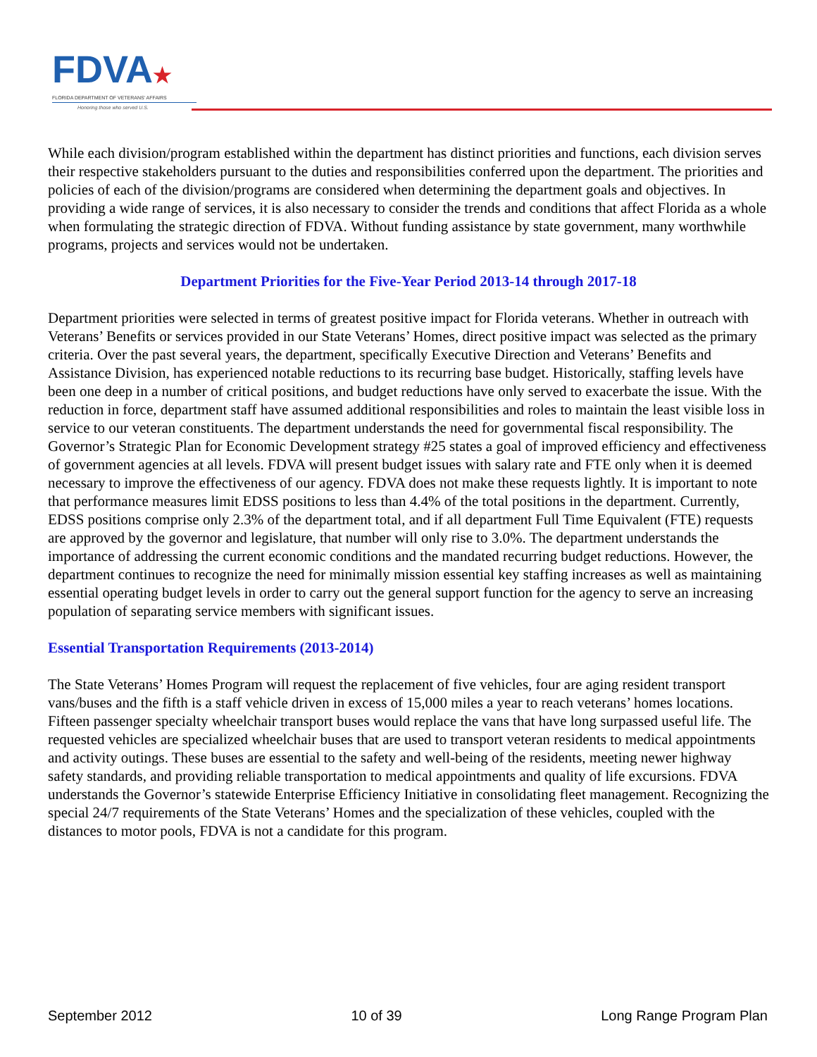FDVA★
FLORIDA DEPARTMENT OF VETERANS' AFFAIRS
Honoring those who served U.S.
While each division/program established within the department has distinct priorities and functions, each division serves their respective stakeholders pursuant to the duties and responsibilities conferred upon the department. The priorities and policies of each of the division/programs are considered when determining the department goals and objectives. In providing a wide range of services, it is also necessary to consider the trends and conditions that affect Florida as a whole when formulating the strategic direction of FDVA. Without funding assistance by state government, many worthwhile programs, projects and services would not be undertaken.
Department Priorities for the Five-Year Period 2013-14 through 2017-18
Department priorities were selected in terms of greatest positive impact for Florida veterans. Whether in outreach with Veterans’ Benefits or services provided in our State Veterans’ Homes, direct positive impact was selected as the primary criteria. Over the past several years, the department, specifically Executive Direction and Veterans’ Benefits and Assistance Division, has experienced notable reductions to its recurring base budget. Historically, staffing levels have been one deep in a number of critical positions, and budget reductions have only served to exacerbate the issue. With the reduction in force, department staff have assumed additional responsibilities and roles to maintain the least visible loss in service to our veteran constituents. The department understands the need for governmental fiscal responsibility. The Governor’s Strategic Plan for Economic Development strategy #25 states a goal of improved efficiency and effectiveness of government agencies at all levels. FDVA will present budget issues with salary rate and FTE only when it is deemed necessary to improve the effectiveness of our agency. FDVA does not make these requests lightly. It is important to note that performance measures limit EDSS positions to less than 4.4% of the total positions in the department. Currently, EDSS positions comprise only 2.3% of the department total, and if all department Full Time Equivalent (FTE) requests are approved by the governor and legislature, that number will only rise to 3.0%. The department understands the importance of addressing the current economic conditions and the mandated recurring budget reductions. However, the department continues to recognize the need for minimally mission essential key staffing increases as well as maintaining essential operating budget levels in order to carry out the general support function for the agency to serve an increasing population of separating service members with significant issues.
Essential Transportation Requirements (2013-2014)
The State Veterans’ Homes Program will request the replacement of five vehicles, four are aging resident transport vans/buses and the fifth is a staff vehicle driven in excess of 15,000 miles a year to reach veterans’ homes locations. Fifteen passenger specialty wheelchair transport buses would replace the vans that have long surpassed useful life. The requested vehicles are specialized wheelchair buses that are used to transport veteran residents to medical appointments and activity outings. These buses are essential to the safety and well-being of the residents, meeting newer highway safety standards, and providing reliable transportation to medical appointments and quality of life excursions. FDVA understands the Governor’s statewide Enterprise Efficiency Initiative in consolidating fleet management. Recognizing the special 24/7 requirements of the State Veterans’ Homes and the specialization of these vehicles, coupled with the distances to motor pools, FDVA is not a candidate for this program.
September 2012 10 of 39 Long Range Program Plan